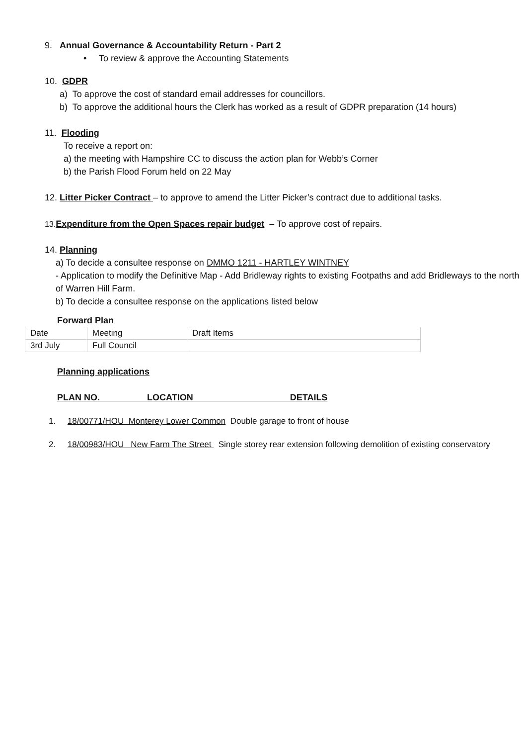9. Annual Governance & Accountability Return - Part 2
• To review & approve the Accounting Statements
10. GDPR
a) To approve the cost of standard email addresses for councillors.
b) To approve the additional hours the Clerk has worked as a result of GDPR preparation (14 hours)
11. Flooding
To receive a report on:
a) the meeting with Hampshire CC to discuss the action plan for Webb’s Corner
b) the Parish Flood Forum held on 22 May
12. Litter Picker Contract – to approve to amend the Litter Picker’s contract due to additional tasks.
13. Expenditure from the Open Spaces repair budget – To approve cost of repairs.
14. Planning
a) To decide a consultee response on DMMO 1211 - HARTLEY WINTNEY
- Application to modify the Definitive Map - Add Bridleway rights to existing Footpaths and add Bridleways to the north of Warren Hill Farm.
b) To decide a consultee response on the applications listed below
Forward Plan
| Date | Meeting | Draft Items |
| 3rd July | Full Council | |
Planning applications
PLAN NO. LOCATION DETAILS
1. 18/00771/HOU Monterey Lower Common Double garage to front of house
2. 18/00983/HOU New Farm The Street Single storey rear extension following demolition of existing conservatory